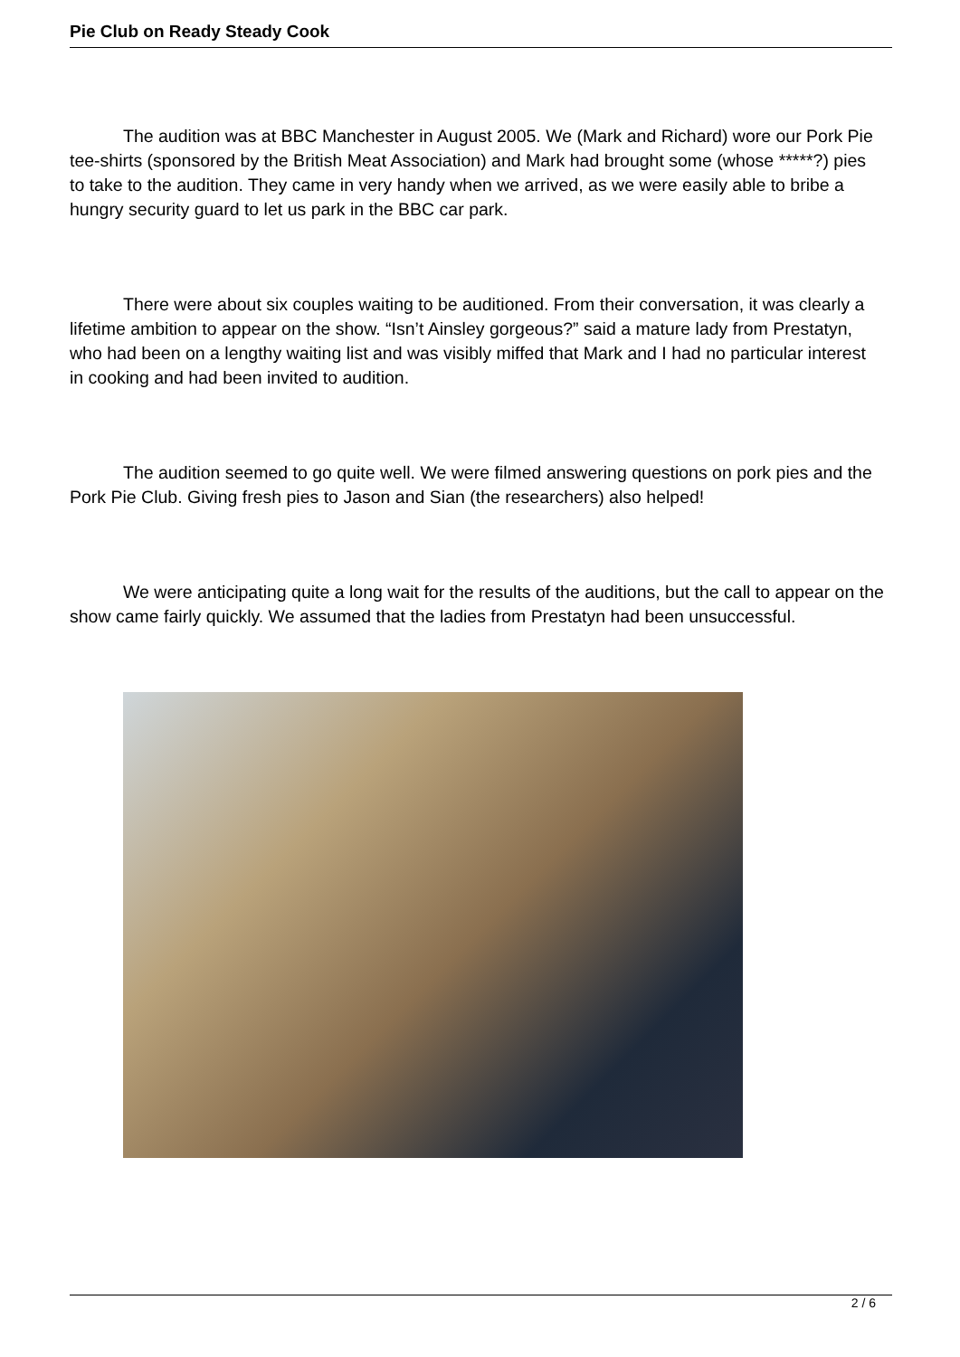Pie Club on Ready Steady Cook
The audition was at BBC Manchester in August 2005. We (Mark and Richard) wore our Pork Pie tee-shirts (sponsored by the British Meat Association) and Mark had brought some (whose *****?) pies to take to the audition. They came in very handy when we arrived, as we were easily able to bribe a hungry security guard to let us park in the BBC car park.
There were about six couples waiting to be auditioned. From their conversation, it was clearly a lifetime ambition to appear on the show. “Isn’t Ainsley gorgeous?” said a mature lady from Prestatyn, who had been on a lengthy waiting list and was visibly miffed that Mark and I had no particular interest in cooking and had been invited to audition.
The audition seemed to go quite well. We were filmed answering questions on pork pies and the Pork Pie Club. Giving fresh pies to Jason and Sian (the researchers) also helped!
We were anticipating quite a long wait for the results of the auditions, but the call to appear on the show came fairly quickly. We assumed that the ladies from Prestatyn had been unsuccessful.
2 / 6